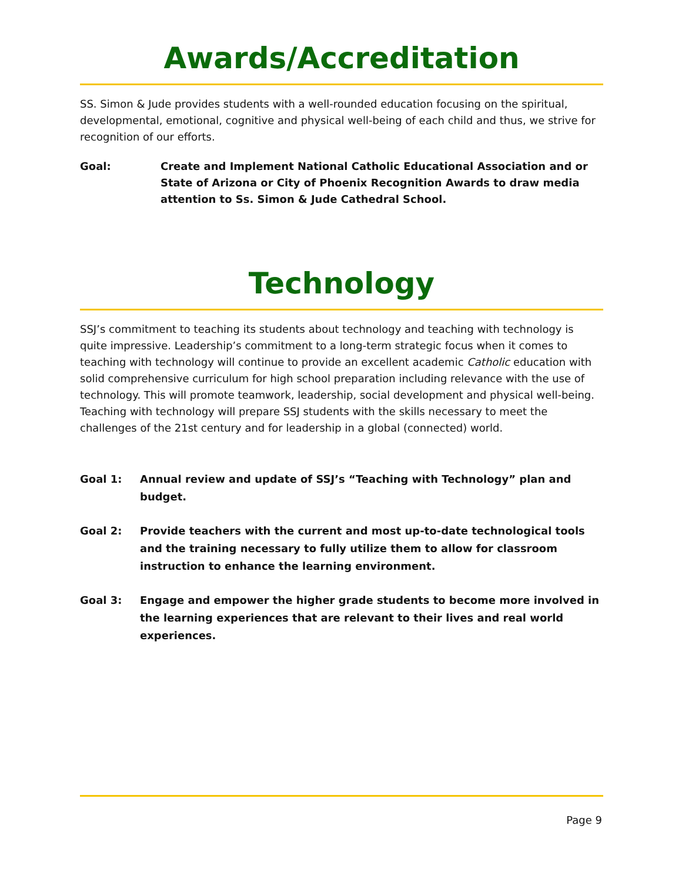Awards/Accreditation
SS. Simon & Jude provides students with a well-rounded education focusing on the spiritual, developmental, emotional, cognitive and physical well-being of each child and thus, we strive for recognition of our efforts.
Goal: Create and Implement National Catholic Educational Association and or State of Arizona or City of Phoenix Recognition Awards to draw media attention to Ss. Simon & Jude Cathedral School.
Technology
SSJ’s commitment to teaching its students about technology and teaching with technology is quite impressive. Leadership’s commitment to a long-term strategic focus when it comes to teaching with technology will continue to provide an excellent academic Catholic education with solid comprehensive curriculum for high school preparation including relevance with the use of technology. This will promote teamwork, leadership, social development and physical well-being. Teaching with technology will prepare SSJ students with the skills necessary to meet the challenges of the 21st century and for leadership in a global (connected) world.
Goal 1: Annual review and update of SSJ’s “Teaching with Technology” plan and budget.
Goal 2: Provide teachers with the current and most up-to-date technological tools and the training necessary to fully utilize them to allow for classroom instruction to enhance the learning environment.
Goal 3: Engage and empower the higher grade students to become more involved in the learning experiences that are relevant to their lives and real world experiences.
Page 9